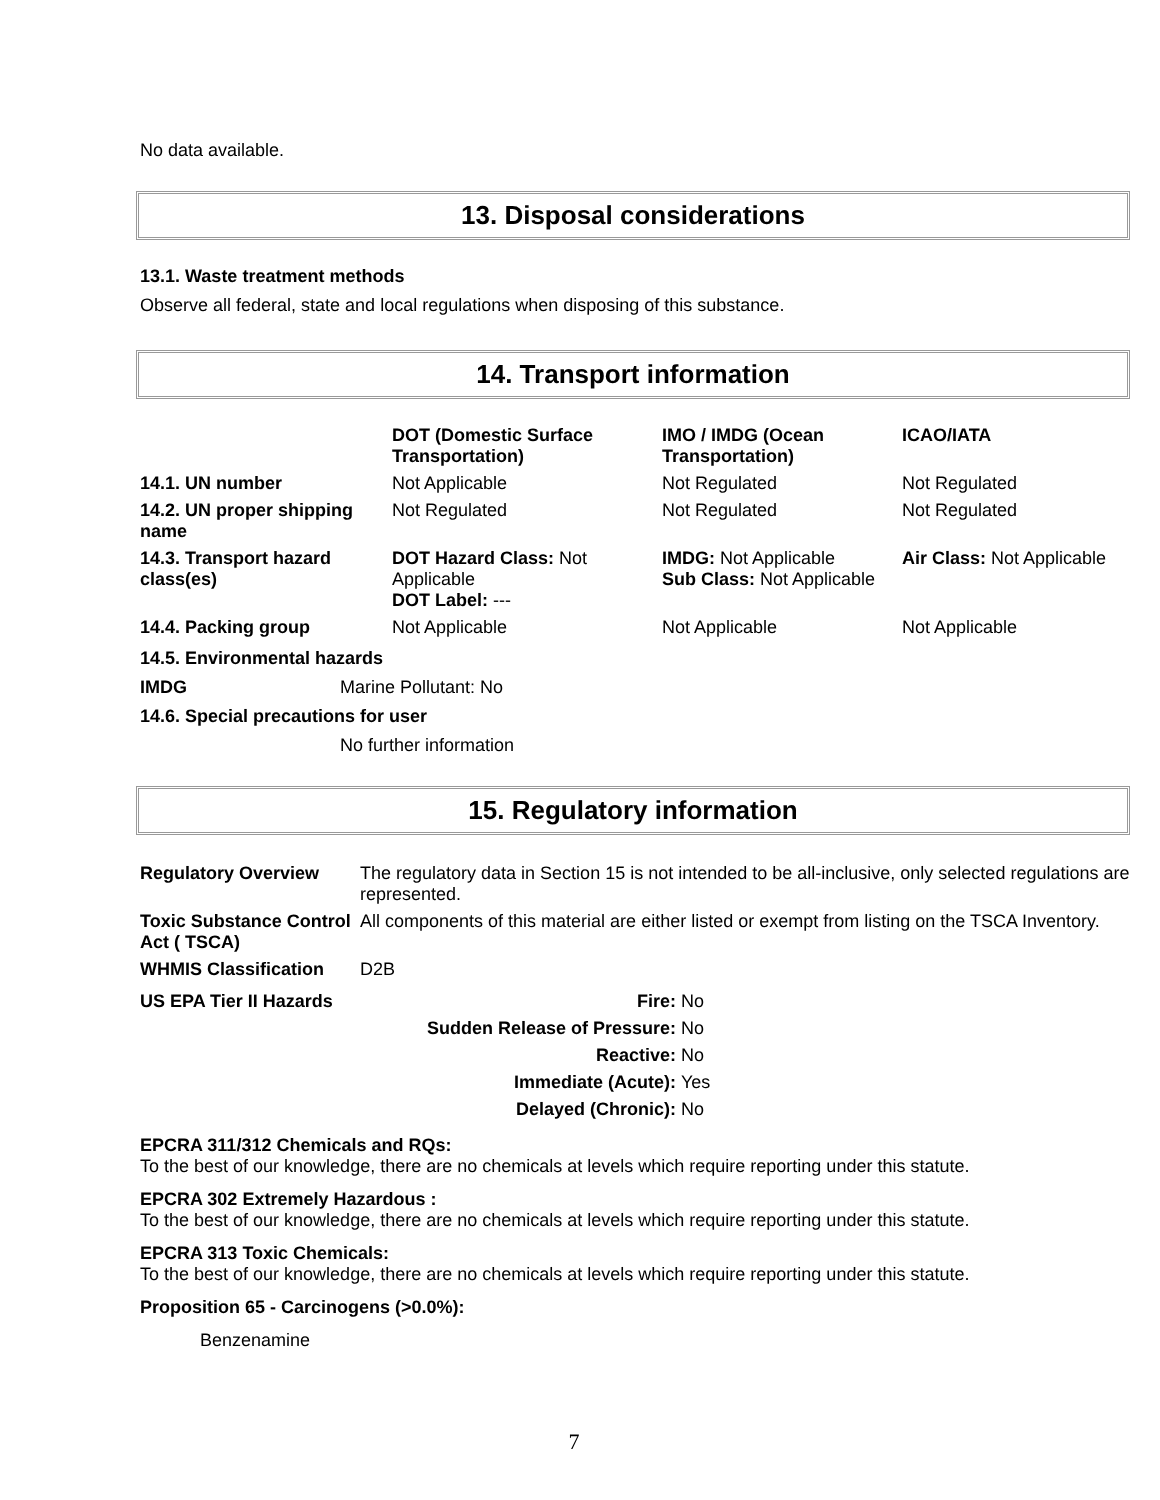No data available.
13. Disposal considerations
13.1. Waste treatment methods
Observe all federal, state and local regulations when disposing of this substance.
14. Transport information
| | DOT (Domestic Surface Transportation) | IMO / IMDG (Ocean Transportation) | ICAO/IATA |
| --- | --- | --- | --- |
| 14.1. UN number | Not Applicable | Not Regulated | Not Regulated |
| 14.2. UN proper shipping name | Not Regulated | Not Regulated | Not Regulated |
| 14.3. Transport hazard class(es) | DOT Hazard Class: Not Applicable DOT Label: --- | IMDG: Not Applicable Sub Class: Not Applicable | Air Class: Not Applicable |
| 14.4. Packing group | Not Applicable | Not Applicable | Not Applicable |
14.5. Environmental hazards
IMDG Marine Pollutant: No
14.6. Special precautions for user
No further information
15. Regulatory information
| Regulatory Overview | The regulatory data in Section 15 is not intended to be all-inclusive, only selected regulations are represented. |
| Toxic Substance Control Act ( TSCA) | All components of this material are either listed or exempt from listing on the TSCA Inventory. |
| WHMIS Classification | D2B |
| US EPA Tier II Hazards | Fire: | No |
| | Sudden Release of Pressure: | No |
| | Reactive: | No |
| | Immediate (Acute): | Yes |
| | Delayed (Chronic): | No |
EPCRA 311/312 Chemicals and RQs:
To the best of our knowledge, there are no chemicals at levels which require reporting under this statute.
EPCRA 302 Extremely Hazardous :
To the best of our knowledge, there are no chemicals at levels which require reporting under this statute.
EPCRA 313 Toxic Chemicals:
To the best of our knowledge, there are no chemicals at levels which require reporting under this statute.
Proposition 65 - Carcinogens (>0.0%):
Benzenamine
7